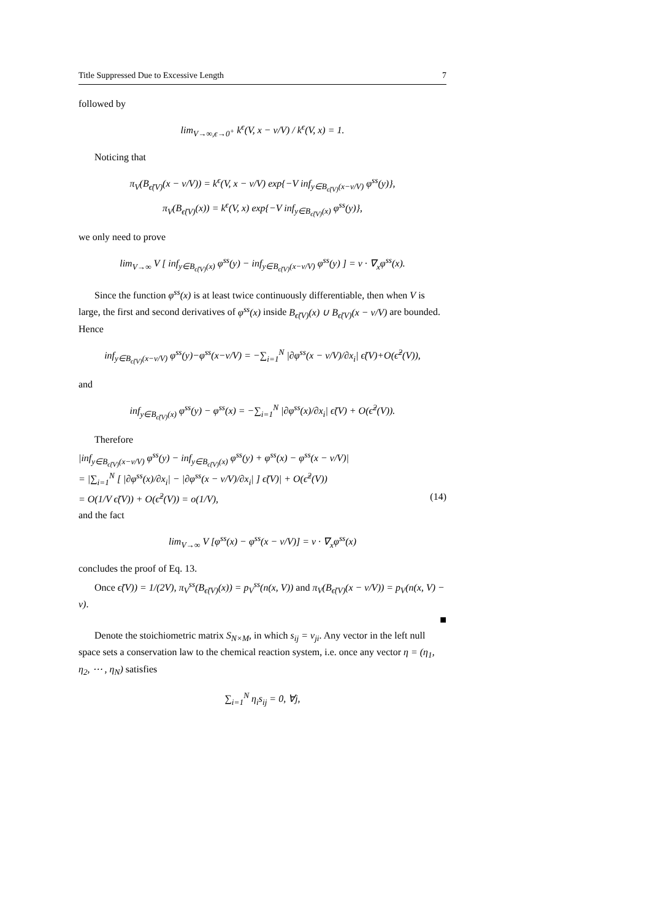Title Suppressed Due to Excessive Length 7
followed by
lim<sub>V→∞,ϵ→0<sup>+</sup></sub> k<sup>ϵ</sup>(V, x − ν/V) / k<sup>ϵ</sup>(V, x) = 1.
Noticing that
π<sub>V</sub>(B<sub>ϵ̃(V)</sub>(x − ν/V)) = k<sup>ϵ</sup>(V, x − ν/V) exp{−V inf<sub>y∈B<sub>ϵ̃(V)</sub>(x−ν/V)</sub> φ<sup>ss</sup>(y)},
π<sub>V</sub>(B<sub>ϵ̃(V)</sub>(x)) = k<sup>ϵ</sup>(V, x) exp{−V inf<sub>y∈B<sub>ϵ̃(V)</sub>(x)</sub> φ<sup>ss</sup>(y)},
we only need to prove
lim<sub>V→∞</sub> V [ inf<sub>y∈B<sub>ϵ̃(V)</sub>(x)</sub> φ<sup>ss</sup>(y) − inf<sub>y∈B<sub>ϵ̃(V)</sub>(x−ν/V)</sub> φ<sup>ss</sup>(y) ] = ν · ∇<sub>x</sub>φ<sup>ss</sup>(x).
Since the function φ<sup>ss</sup>(x) is at least twice continuously differentiable, then when V is large, the first and second derivatives of φ<sup>ss</sup>(x) inside B<sub>ϵ̃(V)</sub>(x) ∪ B<sub>ϵ̃(V)</sub>(x − ν/V) are bounded. Hence
inf<sub>y∈B<sub>ϵ̃(V)</sub>(x−ν/V)</sub> φ<sup>ss</sup>(y)−φ<sup>ss</sup>(x−ν/V) = −∑<sub>i=1</sub><sup>N</sup> |∂φ<sup>ss</sup>(x − ν/V)/∂x<sub>i</sub>| ϵ̃(V)+O(ϵ̃<sup>2</sup>(V)),
and
inf<sub>y∈B<sub>ϵ̃(V)</sub>(x)</sub> φ<sup>ss</sup>(y) − φ<sup>ss</sup>(x) = −∑<sub>i=1</sub><sup>N</sup> |∂φ<sup>ss</sup>(x)/∂x<sub>i</sub>| ϵ̃(V) + O(ϵ̃<sup>2</sup>(V)).
Therefore
|inf<sub>y∈B<sub>ϵ̃(V)</sub>(x−ν/V)</sub> φ<sup>ss</sup>(y) − inf<sub>y∈B<sub>ϵ̃(V)</sub>(x)</sub> φ<sup>ss</sup>(y) + φ<sup>ss</sup>(x) − φ<sup>ss</sup>(x − ν/V)|
= |∑<sub>i=1</sub><sup>N</sup> [ |∂φ<sup>ss</sup>(x)/∂x<sub>i</sub>| − |∂φ<sup>ss</sup>(x − ν/V)/∂x<sub>i</sub>| ] ϵ̃(V)| + O(ϵ̃<sup>2</sup>(V))
= O(1/V ϵ̃(V)) + O(ϵ̃<sup>2</sup>(V)) = o(1/V), (14)
and the fact
lim<sub>V→∞</sub> V [φ<sup>ss</sup>(x) − φ<sup>ss</sup>(x − ν/V)] = ν · ∇<sub>x</sub>φ<sup>ss</sup>(x)
concludes the proof of Eq. 13.
Once ϵ̃(V)) = 1/(2V), π<sub>V</sub><sup>ss</sup>(B<sub>ϵ̃(V)</sub>(x)) = p<sub>V</sub><sup>ss</sup>(n(x, V)) and π<sub>V</sub>(B<sub>ϵ̃(V)</sub>(x − ν/V)) = p<sub>V</sub>(n(x, V) − ν).
■
Denote the stoichiometric matrix S<sub>N×M</sub>, in which s<sub>ij</sub> = ν<sub>ji</sub>. Any vector in the left null space sets a conservation law to the chemical reaction system, i.e. once any vector η = (η<sub>1</sub>, η<sub>2</sub>, ⋯ , η<sub>N</sub>) satisfies
∑<sub>i=1</sub><sup>N</sup> η<sub>i</sub>s<sub>ij</sub> = 0, ∀j,